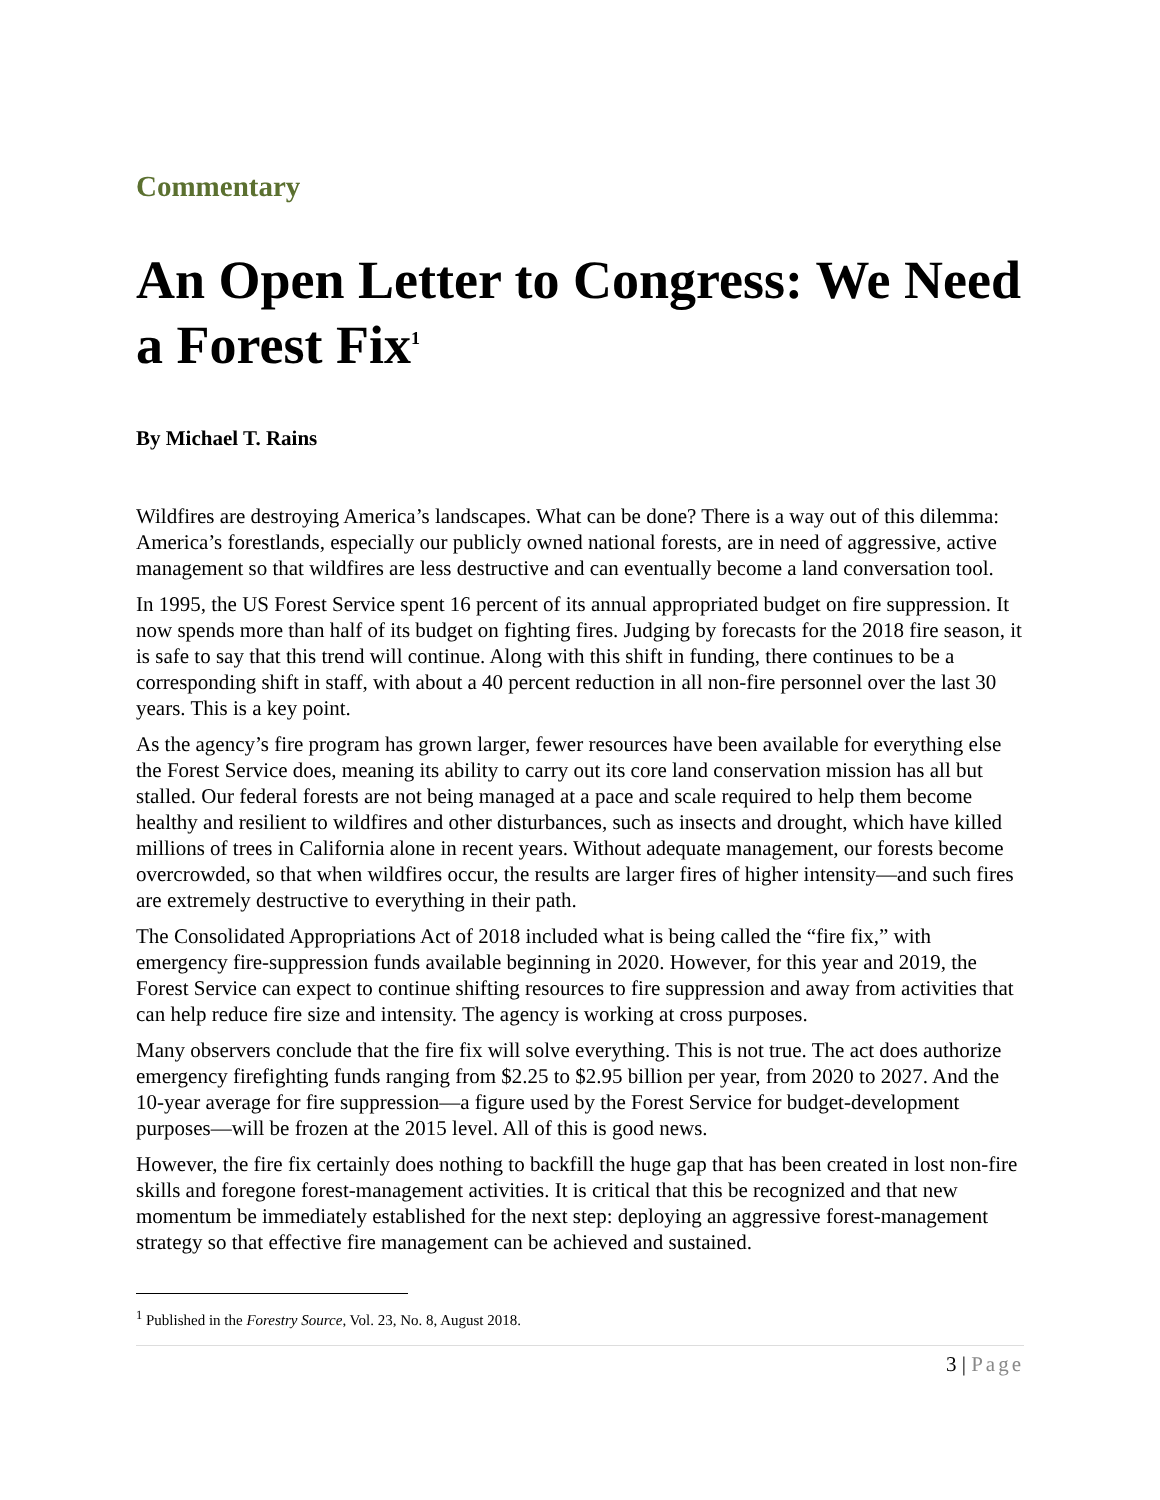Commentary
An Open Letter to Congress: We Need a Forest Fix<sup>1</sup>
By Michael T. Rains
Wildfires are destroying America’s landscapes. What can be done? There is a way out of this dilemma: America’s forestlands, especially our publicly owned national forests, are in need of aggressive, active management so that wildfires are less destructive and can eventually become a land conversation tool.
In 1995, the US Forest Service spent 16 percent of its annual appropriated budget on fire suppression. It now spends more than half of its budget on fighting fires. Judging by forecasts for the 2018 fire season, it is safe to say that this trend will continue. Along with this shift in funding, there continues to be a corresponding shift in staff, with about a 40 percent reduction in all non-fire personnel over the last 30 years. This is a key point.
As the agency’s fire program has grown larger, fewer resources have been available for everything else the Forest Service does, meaning its ability to carry out its core land conservation mission has all but stalled. Our federal forests are not being managed at a pace and scale required to help them become healthy and resilient to wildfires and other disturbances, such as insects and drought, which have killed millions of trees in California alone in recent years. Without adequate management, our forests become overcrowded, so that when wildfires occur, the results are larger fires of higher intensity—and such fires are extremely destructive to everything in their path.
The Consolidated Appropriations Act of 2018 included what is being called the “fire fix,” with emergency fire-suppression funds available beginning in 2020. However, for this year and 2019, the Forest Service can expect to continue shifting resources to fire suppression and away from activities that can help reduce fire size and intensity. The agency is working at cross purposes.
Many observers conclude that the fire fix will solve everything. This is not true. The act does authorize emergency firefighting funds ranging from $2.25 to $2.95 billion per year, from 2020 to 2027. And the 10-year average for fire suppression—a figure used by the Forest Service for budget-development purposes—will be frozen at the 2015 level. All of this is good news.
However, the fire fix certainly does nothing to backfill the huge gap that has been created in lost non-fire skills and foregone forest-management activities. It is critical that this be recognized and that new momentum be immediately established for the next step: deploying an aggressive forest-management strategy so that effective fire management can be achieved and sustained.
<sup>1</sup> Published in the Forestry Source, Vol. 23, No. 8, August 2018.
3 | Page